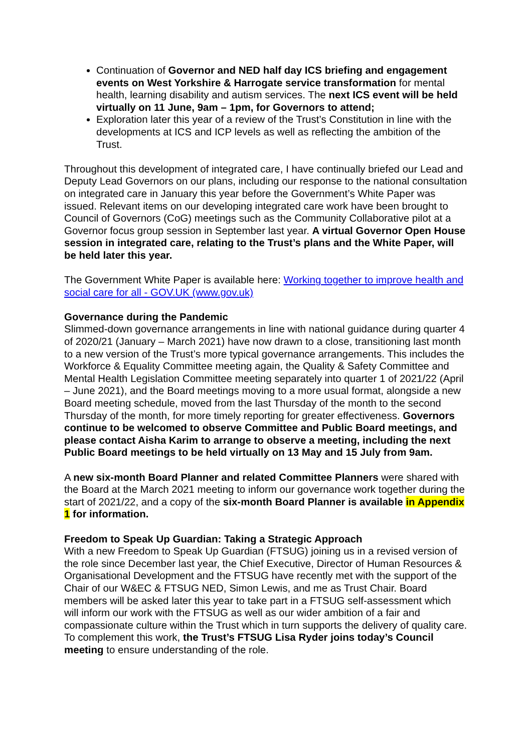Continuation of Governor and NED half day ICS briefing and engagement events on West Yorkshire & Harrogate service transformation for mental health, learning disability and autism services. The next ICS event will be held virtually on 11 June, 9am – 1pm, for Governors to attend;
Exploration later this year of a review of the Trust’s Constitution in line with the developments at ICS and ICP levels as well as reflecting the ambition of the Trust.
Throughout this development of integrated care, I have continually briefed our Lead and Deputy Lead Governors on our plans, including our response to the national consultation on integrated care in January this year before the Government’s White Paper was issued. Relevant items on our developing integrated care work have been brought to Council of Governors (CoG) meetings such as the Community Collaborative pilot at a Governor focus group session in September last year. A virtual Governor Open House session in integrated care, relating to the Trust’s plans and the White Paper, will be held later this year.
The Government White Paper is available here: Working together to improve health and social care for all - GOV.UK (www.gov.uk)
Governance during the Pandemic
Slimmed-down governance arrangements in line with national guidance during quarter 4 of 2020/21 (January – March 2021) have now drawn to a close, transitioning last month to a new version of the Trust’s more typical governance arrangements. This includes the Workforce & Equality Committee meeting again, the Quality & Safety Committee and Mental Health Legislation Committee meeting separately into quarter 1 of 2021/22 (April – June 2021), and the Board meetings moving to a more usual format, alongside a new Board meeting schedule, moved from the last Thursday of the month to the second Thursday of the month, for more timely reporting for greater effectiveness. Governors continue to be welcomed to observe Committee and Public Board meetings, and please contact Aisha Karim to arrange to observe a meeting, including the next Public Board meetings to be held virtually on 13 May and 15 July from 9am.
A new six-month Board Planner and related Committee Planners were shared with the Board at the March 2021 meeting to inform our governance work together during the start of 2021/22, and a copy of the six-month Board Planner is available in Appendix 1 for information.
Freedom to Speak Up Guardian: Taking a Strategic Approach
With a new Freedom to Speak Up Guardian (FTSUG) joining us in a revised version of the role since December last year, the Chief Executive, Director of Human Resources & Organisational Development and the FTSUG have recently met with the support of the Chair of our W&EC & FTSUG NED, Simon Lewis, and me as Trust Chair. Board members will be asked later this year to take part in a FTSUG self-assessment which will inform our work with the FTSUG as well as our wider ambition of a fair and compassionate culture within the Trust which in turn supports the delivery of quality care. To complement this work, the Trust’s FTSUG Lisa Ryder joins today’s Council meeting to ensure understanding of the role.